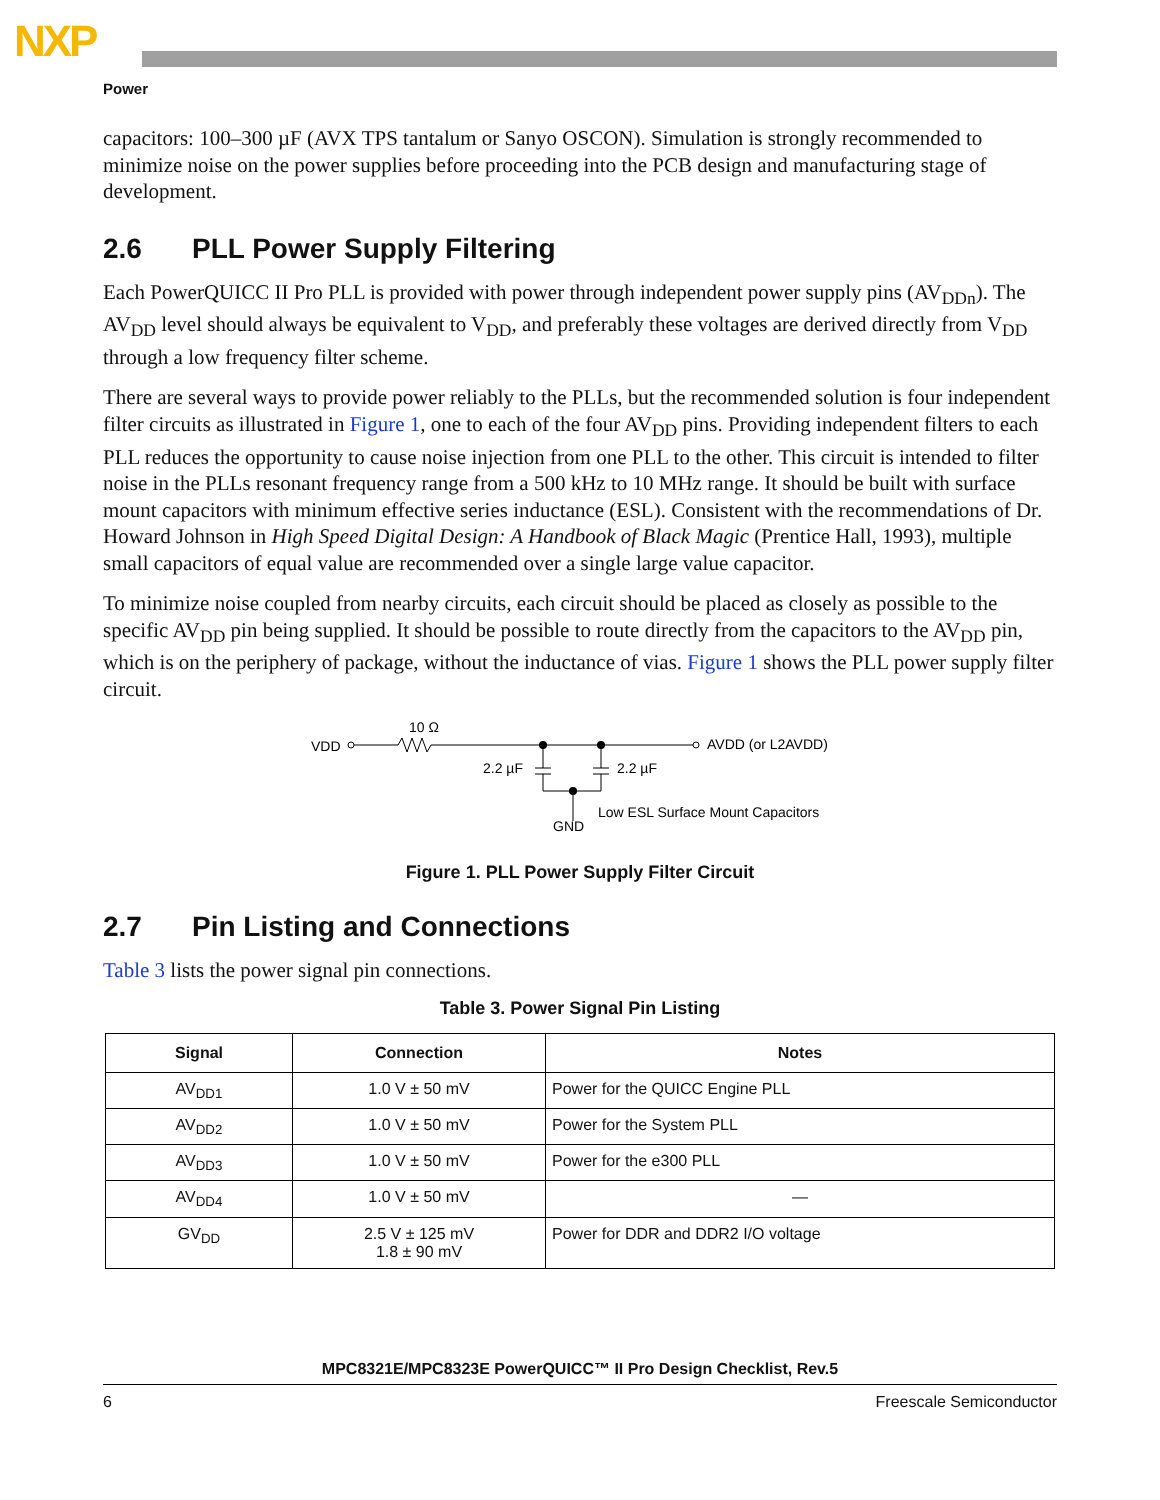NXP
Power
capacitors: 100–300 µF (AVX TPS tantalum or Sanyo OSCON). Simulation is strongly recommended to minimize noise on the power supplies before proceeding into the PCB design and manufacturing stage of development.
2.6 PLL Power Supply Filtering
Each PowerQUICC II Pro PLL is provided with power through independent power supply pins (AV<sub>DDn</sub>). The AV<sub>DD</sub> level should always be equivalent to V<sub>DD</sub>, and preferably these voltages are derived directly from V<sub>DD</sub> through a low frequency filter scheme.
There are several ways to provide power reliably to the PLLs, but the recommended solution is four independent filter circuits as illustrated in Figure 1, one to each of the four AV<sub>DD</sub> pins. Providing independent filters to each PLL reduces the opportunity to cause noise injection from one PLL to the other. This circuit is intended to filter noise in the PLLs resonant frequency range from a 500 kHz to 10 MHz range. It should be built with surface mount capacitors with minimum effective series inductance (ESL). Consistent with the recommendations of Dr. Howard Johnson in High Speed Digital Design: A Handbook of Black Magic (Prentice Hall, 1993), multiple small capacitors of equal value are recommended over a single large value capacitor.
To minimize noise coupled from nearby circuits, each circuit should be placed as closely as possible to the specific AV<sub>DD</sub> pin being supplied. It should be possible to route directly from the capacitors to the AV<sub>DD</sub> pin, which is on the periphery of package, without the inductance of vias. Figure 1 shows the PLL power supply filter circuit.
VDD
10 Ω
AVDD (or L2AVDD)
2.2 µF
2.2 µF
GND
Low ESL Surface Mount Capacitors
Figure 1. PLL Power Supply Filter Circuit
2.7 Pin Listing and Connections
Table 3 lists the power signal pin connections.
Table 3. Power Signal Pin Listing
| Signal | Connection | Notes |
| --- | --- | --- |
| AV<sub>DD1</sub> | 1.0 V ± 50 mV | Power for the QUICC Engine PLL |
| AV<sub>DD2</sub> | 1.0 V ± 50 mV | Power for the System PLL |
| AV<sub>DD3</sub> | 1.0 V ± 50 mV | Power for the e300 PLL |
| AV<sub>DD4</sub> | 1.0 V ± 50 mV | — |
| GV<sub>DD</sub> | 2.5 V ± 125 mV 1.8 ± 90 mV | Power for DDR and DDR2 I/O voltage |
MPC8321E/MPC8323E PowerQUICC™ II Pro Design Checklist, Rev.5
6 Freescale Semiconductor